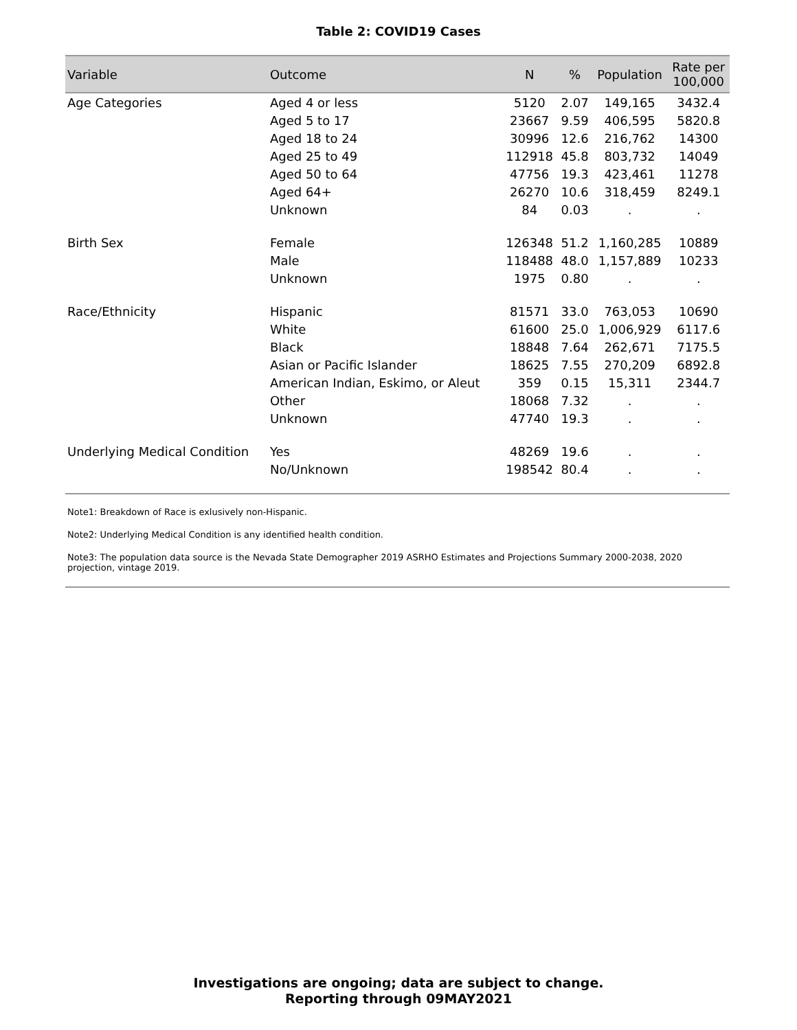Table 2: COVID19 Cases
| Variable | Outcome | N | % | Population | Rate per 100,000 |
| --- | --- | --- | --- | --- | --- |
| Age Categories | Aged 4 or less | 5120 | 2.07 | 149,165 | 3432.4 |
| | Aged 5 to 17 | 23667 | 9.59 | 406,595 | 5820.8 |
| | Aged 18 to 24 | 30996 | 12.6 | 216,762 | 14300 |
| | Aged 25 to 49 | 112918 | 45.8 | 803,732 | 14049 |
| | Aged 50 to 64 | 47756 | 19.3 | 423,461 | 11278 |
| | Aged 64+ | 26270 | 10.6 | 318,459 | 8249.1 |
| | Unknown | 84 | 0.03 | . | . |
| Birth Sex | Female | 126348 | 51.2 | 1,160,285 | 10889 |
| | Male | 118488 | 48.0 | 1,157,889 | 10233 |
| | Unknown | 1975 | 0.80 | . | . |
| Race/Ethnicity | Hispanic | 81571 | 33.0 | 763,053 | 10690 |
| | White | 61600 | 25.0 | 1,006,929 | 6117.6 |
| | Black | 18848 | 7.64 | 262,671 | 7175.5 |
| | Asian or Pacific Islander | 18625 | 7.55 | 270,209 | 6892.8 |
| | American Indian, Eskimo, or Aleut | 359 | 0.15 | 15,311 | 2344.7 |
| | Other | 18068 | 7.32 | . | . |
| | Unknown | 47740 | 19.3 | . | . |
| Underlying Medical Condition | Yes | 48269 | 19.6 | . | . |
| | No/Unknown | 198542 | 80.4 | . | . |
Note1: Breakdown of Race is exlusively non-Hispanic.
Note2: Underlying Medical Condition is any identified health condition.
Note3: The population data source is the Nevada State Demographer 2019 ASRHO Estimates and Projections Summary 2000-2038, 2020 projection, vintage 2019.
Investigations are ongoing; data are subject to change.
Reporting through 09MAY2021